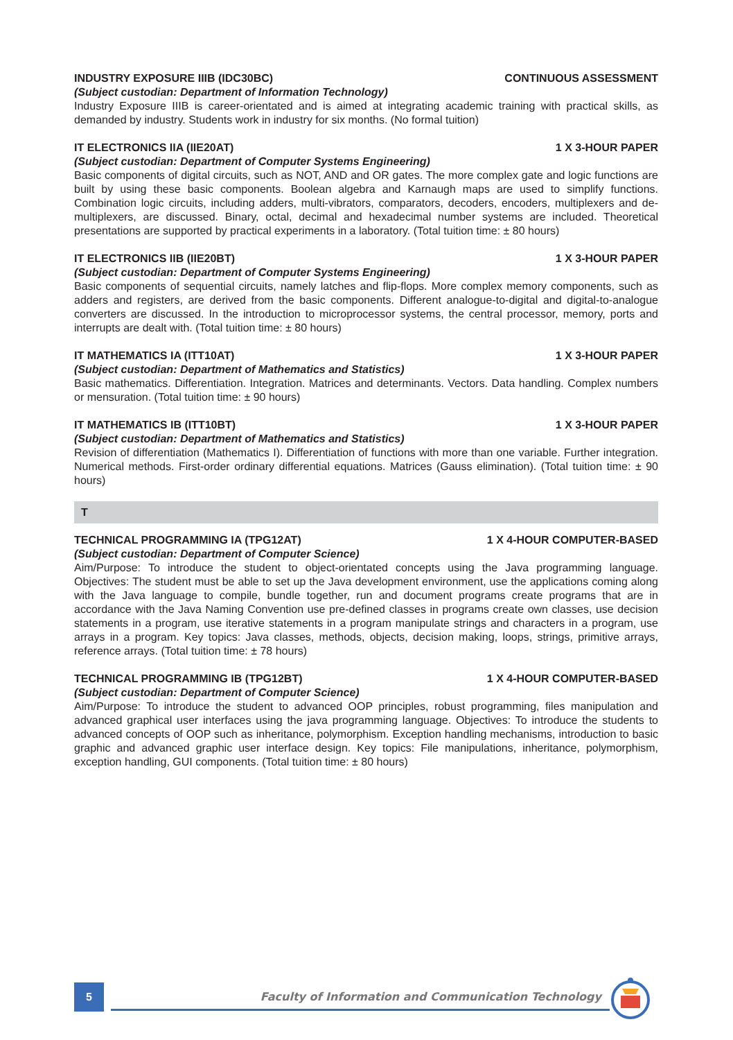INDUSTRY EXPOSURE IIIB (IDC30BC) CONTINUOUS ASSESSMENT
(Subject custodian: Department of Information Technology)
Industry Exposure IIIB is career-orientated and is aimed at integrating academic training with practical skills, as demanded by industry. Students work in industry for six months. (No formal tuition)
IT ELECTRONICS IIA (IIE20AT) 1 X 3-HOUR PAPER
(Subject custodian: Department of Computer Systems Engineering)
Basic components of digital circuits, such as NOT, AND and OR gates. The more complex gate and logic functions are built by using these basic components. Boolean algebra and Karnaugh maps are used to simplify functions. Combination logic circuits, including adders, multi-vibrators, comparators, decoders, encoders, multiplexers and de-multiplexers, are discussed. Binary, octal, decimal and hexadecimal number systems are included. Theoretical presentations are supported by practical experiments in a laboratory. (Total tuition time: ± 80 hours)
IT ELECTRONICS IIB (IIE20BT) 1 X 3-HOUR PAPER
(Subject custodian: Department of Computer Systems Engineering)
Basic components of sequential circuits, namely latches and flip-flops. More complex memory components, such as adders and registers, are derived from the basic components. Different analogue-to-digital and digital-to-analogue converters are discussed. In the introduction to microprocessor systems, the central processor, memory, ports and interrupts are dealt with. (Total tuition time: ± 80 hours)
IT MATHEMATICS IA (ITT10AT) 1 X 3-HOUR PAPER
(Subject custodian: Department of Mathematics and Statistics)
Basic mathematics. Differentiation. Integration. Matrices and determinants. Vectors. Data handling. Complex numbers or mensuration. (Total tuition time: ± 90 hours)
IT MATHEMATICS IB (ITT10BT) 1 X 3-HOUR PAPER
(Subject custodian: Department of Mathematics and Statistics)
Revision of differentiation (Mathematics I). Differentiation of functions with more than one variable. Further integration. Numerical methods. First-order ordinary differential equations. Matrices (Gauss elimination). (Total tuition time: ± 90 hours)
T
TECHNICAL PROGRAMMING IA (TPG12AT) 1 X 4-HOUR COMPUTER-BASED
(Subject custodian: Department of Computer Science)
Aim/Purpose: To introduce the student to object-orientated concepts using the Java programming language. Objectives: The student must be able to set up the Java development environment, use the applications coming along with the Java language to compile, bundle together, run and document programs create programs that are in accordance with the Java Naming Convention use pre-defined classes in programs create own classes, use decision statements in a program, use iterative statements in a program manipulate strings and characters in a program, use arrays in a program. Key topics: Java classes, methods, objects, decision making, loops, strings, primitive arrays, reference arrays. (Total tuition time: ± 78 hours)
TECHNICAL PROGRAMMING IB (TPG12BT) 1 X 4-HOUR COMPUTER-BASED
(Subject custodian: Department of Computer Science)
Aim/Purpose: To introduce the student to advanced OOP principles, robust programming, files manipulation and advanced graphical user interfaces using the java programming language. Objectives: To introduce the students to advanced concepts of OOP such as inheritance, polymorphism. Exception handling mechanisms, introduction to basic graphic and advanced graphic user interface design. Key topics: File manipulations, inheritance, polymorphism, exception handling, GUI components. (Total tuition time: ± 80 hours)
5
Faculty of Information and Communication Technology